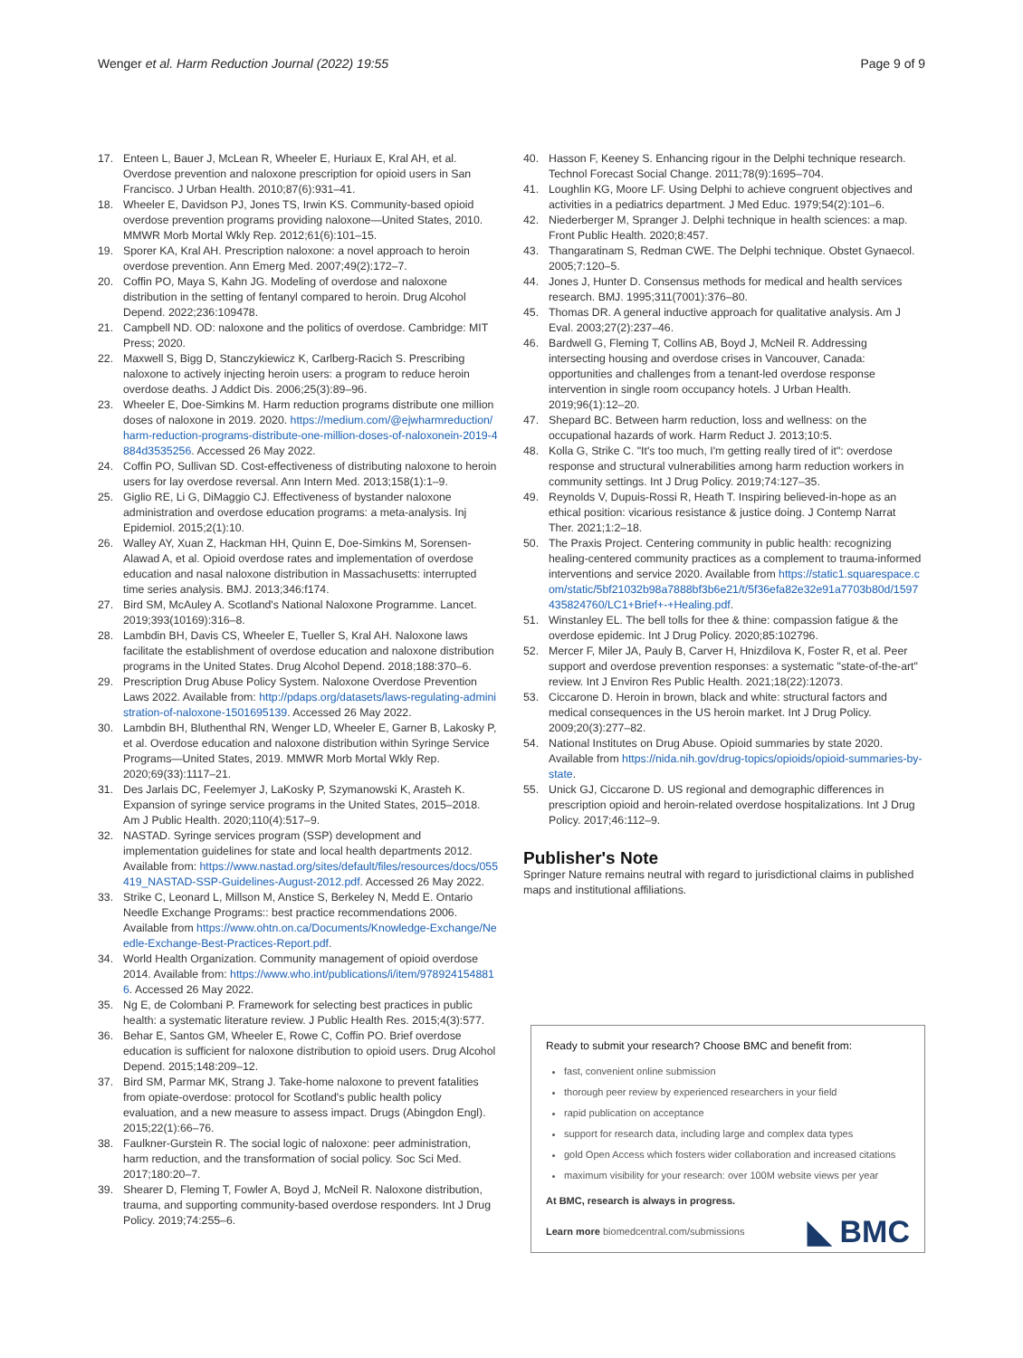Wenger et al. Harm Reduction Journal (2022) 19:55
Page 9 of 9
17. Enteen L, Bauer J, McLean R, Wheeler E, Huriaux E, Kral AH, et al. Overdose prevention and naloxone prescription for opioid users in San Francisco. J Urban Health. 2010;87(6):931–41.
18. Wheeler E, Davidson PJ, Jones TS, Irwin KS. Community-based opioid overdose prevention programs providing naloxone—United States, 2010. MMWR Morb Mortal Wkly Rep. 2012;61(6):101–15.
19. Sporer KA, Kral AH. Prescription naloxone: a novel approach to heroin overdose prevention. Ann Emerg Med. 2007;49(2):172–7.
20. Coffin PO, Maya S, Kahn JG. Modeling of overdose and naloxone distribution in the setting of fentanyl compared to heroin. Drug Alcohol Depend. 2022;236:109478.
21. Campbell ND. OD: naloxone and the politics of overdose. Cambridge: MIT Press; 2020.
22. Maxwell S, Bigg D, Stanczykiewicz K, Carlberg-Racich S. Prescribing naloxone to actively injecting heroin users: a program to reduce heroin overdose deaths. J Addict Dis. 2006;25(3):89–96.
23. Wheeler E, Doe-Simkins M. Harm reduction programs distribute one million doses of naloxone in 2019. 2020. https://medium.com/@ejwharmreduction/harm-reduction-programs-distribute-one-million-doses-of-naloxonein-2019-4884d3535256. Accessed 26 May 2022.
24. Coffin PO, Sullivan SD. Cost-effectiveness of distributing naloxone to heroin users for lay overdose reversal. Ann Intern Med. 2013;158(1):1–9.
25. Giglio RE, Li G, DiMaggio CJ. Effectiveness of bystander naloxone administration and overdose education programs: a meta-analysis. Inj Epidemiol. 2015;2(1):10.
26. Walley AY, Xuan Z, Hackman HH, Quinn E, Doe-Simkins M, Sorensen-Alawad A, et al. Opioid overdose rates and implementation of overdose education and nasal naloxone distribution in Massachusetts: interrupted time series analysis. BMJ. 2013;346:f174.
27. Bird SM, McAuley A. Scotland's National Naloxone Programme. Lancet. 2019;393(10169):316–8.
28. Lambdin BH, Davis CS, Wheeler E, Tueller S, Kral AH. Naloxone laws facilitate the establishment of overdose education and naloxone distribution programs in the United States. Drug Alcohol Depend. 2018;188:370–6.
29. Prescription Drug Abuse Policy System. Naloxone Overdose Prevention Laws 2022. Available from: http://pdaps.org/datasets/laws-regulating-administration-of-naloxone-1501695139. Accessed 26 May 2022.
30. Lambdin BH, Bluthenthal RN, Wenger LD, Wheeler E, Garner B, Lakosky P, et al. Overdose education and naloxone distribution within Syringe Service Programs—United States, 2019. MMWR Morb Mortal Wkly Rep. 2020;69(33):1117–21.
31. Des Jarlais DC, Feelemyer J, LaKosky P, Szymanowski K, Arasteh K. Expansion of syringe service programs in the United States, 2015–2018. Am J Public Health. 2020;110(4):517–9.
32. NASTAD. Syringe services program (SSP) development and implementation guidelines for state and local health departments 2012. Available from: https://www.nastad.org/sites/default/files/resources/docs/055419_NASTAD-SSP-Guidelines-August-2012.pdf. Accessed 26 May 2022.
33. Strike C, Leonard L, Millson M, Anstice S, Berkeley N, Medd E. Ontario Needle Exchange Programs:: best practice recommendations 2006. Available from https://www.ohtn.on.ca/Documents/Knowledge-Exchange/Needle-Exchange-Best-Practices-Report.pdf.
34. World Health Organization. Community management of opioid overdose 2014. Available from: https://www.who.int/publications/i/item/9789241548816. Accessed 26 May 2022.
35. Ng E, de Colombani P. Framework for selecting best practices in public health: a systematic literature review. J Public Health Res. 2015;4(3):577.
36. Behar E, Santos GM, Wheeler E, Rowe C, Coffin PO. Brief overdose education is sufficient for naloxone distribution to opioid users. Drug Alcohol Depend. 2015;148:209–12.
37. Bird SM, Parmar MK, Strang J. Take-home naloxone to prevent fatalities from opiate-overdose: protocol for Scotland's public health policy evaluation, and a new measure to assess impact. Drugs (Abingdon Engl). 2015;22(1):66–76.
38. Faulkner-Gurstein R. The social logic of naloxone: peer administration, harm reduction, and the transformation of social policy. Soc Sci Med. 2017;180:20–7.
39. Shearer D, Fleming T, Fowler A, Boyd J, McNeil R. Naloxone distribution, trauma, and supporting community-based overdose responders. Int J Drug Policy. 2019;74:255–6.
40. Hasson F, Keeney S. Enhancing rigour in the Delphi technique research. Technol Forecast Social Change. 2011;78(9):1695–704.
41. Loughlin KG, Moore LF. Using Delphi to achieve congruent objectives and activities in a pediatrics department. J Med Educ. 1979;54(2):101–6.
42. Niederberger M, Spranger J. Delphi technique in health sciences: a map. Front Public Health. 2020;8:457.
43. Thangaratinam S, Redman CWE. The Delphi technique. Obstet Gynaecol. 2005;7:120–5.
44. Jones J, Hunter D. Consensus methods for medical and health services research. BMJ. 1995;311(7001):376–80.
45. Thomas DR. A general inductive approach for qualitative analysis. Am J Eval. 2003;27(2):237–46.
46. Bardwell G, Fleming T, Collins AB, Boyd J, McNeil R. Addressing intersecting housing and overdose crises in Vancouver, Canada: opportunities and challenges from a tenant-led overdose response intervention in single room occupancy hotels. J Urban Health. 2019;96(1):12–20.
47. Shepard BC. Between harm reduction, loss and wellness: on the occupational hazards of work. Harm Reduct J. 2013;10:5.
48. Kolla G, Strike C. "It's too much, I'm getting really tired of it": overdose response and structural vulnerabilities among harm reduction workers in community settings. Int J Drug Policy. 2019;74:127–35.
49. Reynolds V, Dupuis-Rossi R, Heath T. Inspiring believed-in-hope as an ethical position: vicarious resistance & justice doing. J Contemp Narrat Ther. 2021;1:2–18.
50. The Praxis Project. Centering community in public health: recognizing healing-centered community practices as a complement to trauma-informed interventions and service 2020. Available from https://static1.squarespace.com/static/5bf21032b98a7888bf3b6e21/t/5f36efa82e32e91a7703b80d/1597435824760/LC1+Brief+-+Healing.pdf.
51. Winstanley EL. The bell tolls for thee & thine: compassion fatigue & the overdose epidemic. Int J Drug Policy. 2020;85:102796.
52. Mercer F, Miler JA, Pauly B, Carver H, Hnizdilova K, Foster R, et al. Peer support and overdose prevention responses: a systematic "state-of-the-art" review. Int J Environ Res Public Health. 2021;18(22):12073.
53. Ciccarone D. Heroin in brown, black and white: structural factors and medical consequences in the US heroin market. Int J Drug Policy. 2009;20(3):277–82.
54. National Institutes on Drug Abuse. Opioid summaries by state 2020. Available from https://nida.nih.gov/drug-topics/opioids/opioid-summaries-by-state.
55. Unick GJ, Ciccarone D. US regional and demographic differences in prescription opioid and heroin-related overdose hospitalizations. Int J Drug Policy. 2017;46:112–9.
Publisher's Note
Springer Nature remains neutral with regard to jurisdictional claims in published maps and institutional affiliations.
Ready to submit your research? Choose BMC and benefit from:
fast, convenient online submission
thorough peer review by experienced researchers in your field
rapid publication on acceptance
support for research data, including large and complex data types
gold Open Access which fosters wider collaboration and increased citations
maximum visibility for your research: over 100M website views per year
At BMC, research is always in progress.
Learn more biomedcentral.com/submissions
◣ BMC